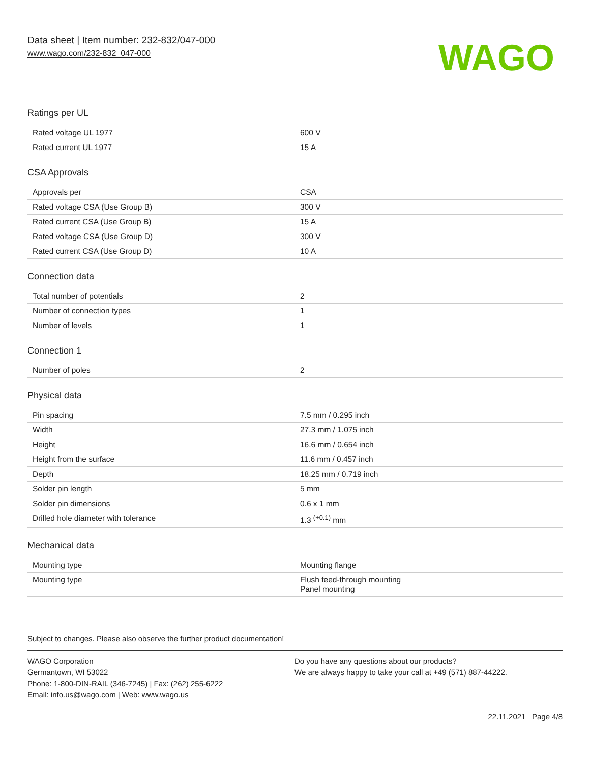Data sheet | Item number: 232-832/047-000
www.wago.com/232-832_047-000
WAGO
Ratings per UL
| Rated voltage UL 1977 | 600 V |
| Rated current UL 1977 | 15 A |
CSA Approvals
| Approvals per | CSA |
| Rated voltage CSA (Use Group B) | 300 V |
| Rated current CSA (Use Group B) | 15 A |
| Rated voltage CSA (Use Group D) | 300 V |
| Rated current CSA (Use Group D) | 10 A |
Connection data
| Total number of potentials | 2 |
| Number of connection types | 1 |
| Number of levels | 1 |
Connection 1
| Number of poles | 2 |
Physical data
| Pin spacing | 7.5 mm / 0.295 inch |
| Width | 27.3 mm / 1.075 inch |
| Height | 16.6 mm / 0.654 inch |
| Height from the surface | 11.6 mm / 0.457 inch |
| Depth | 18.25 mm / 0.719 inch |
| Solder pin length | 5 mm |
| Solder pin dimensions | 0.6 x 1 mm |
| Drilled hole diameter with tolerance | 1.3 <sup>(+0.1)</sup> mm |
Mechanical data
| Mounting type | Mounting flange |
| Mounting type | Flush feed-through mounting Panel mounting |
Subject to changes. Please also observe the further product documentation!
WAGO Corporation
Germantown, WI 53022
Phone: 1-800-DIN-RAIL (346-7245) | Fax: (262) 255-6222
Email: info.us@wago.com | Web: www.wago.us
Do you have any questions about our products?
We are always happy to take your call at +49 (571) 887-44222.
22.11.2021 Page 4/8